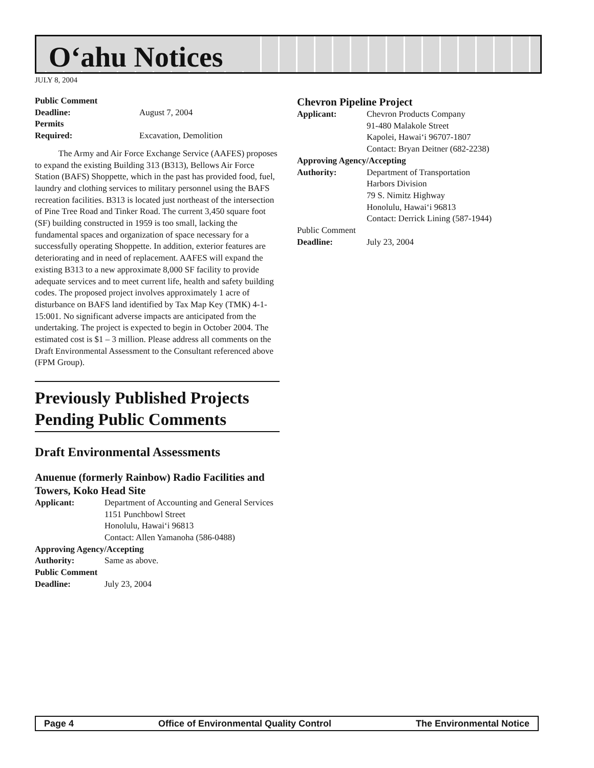O‘ahu Notices
JULY 8, 2004
Public Comment
Deadline: August 7, 2004
Permits
Required: Excavation, Demolition
The Army and Air Force Exchange Service (AAFES) proposes to expand the existing Building 313 (B313), Bellows Air Force Station (BAFS) Shoppette, which in the past has provided food, fuel, laundry and clothing services to military personnel using the BAFS recreation facilities. B313 is located just northeast of the intersection of Pine Tree Road and Tinker Road. The current 3,450 square foot (SF) building constructed in 1959 is too small, lacking the fundamental spaces and organization of space necessary for a successfully operating Shoppette. In addition, exterior features are deteriorating and in need of replacement. AAFES will expand the existing B313 to a new approximate 8,000 SF facility to provide adequate services and to meet current life, health and safety building codes. The proposed project involves approximately 1 acre of disturbance on BAFS land identified by Tax Map Key (TMK) 4-1-15:001. No significant adverse impacts are anticipated from the undertaking. The project is expected to begin in October 2004. The estimated cost is $1 – 3 million. Please address all comments on the Draft Environmental Assessment to the Consultant referenced above (FPM Group).
Previously Published Projects Pending Public Comments
Draft Environmental Assessments
Anuenue (formerly Rainbow) Radio Facilities and Towers, Koko Head Site
Applicant: Department of Accounting and General Services
1151 Punchbowl Street
Honolulu, Hawai‘i 96813
Contact: Allen Yamanoha (586-0488)
Approving Agency/Accepting
Authority: Same as above.
Public Comment
Deadline: July 23, 2004
Chevron Pipeline Project
Applicant: Chevron Products Company
91-480 Malakole Street
Kapolei, Hawai‘i 96707-1807
Contact: Bryan Deitner (682-2238)
Approving Agency/Accepting
Authority: Department of Transportation
Harbors Division
79 S. Nimitz Highway
Honolulu, Hawai‘i 96813
Contact: Derrick Lining (587-1944)
Public Comment
Deadline: July 23, 2004
Page 4 Office of Environmental Quality Control The Environmental Notice